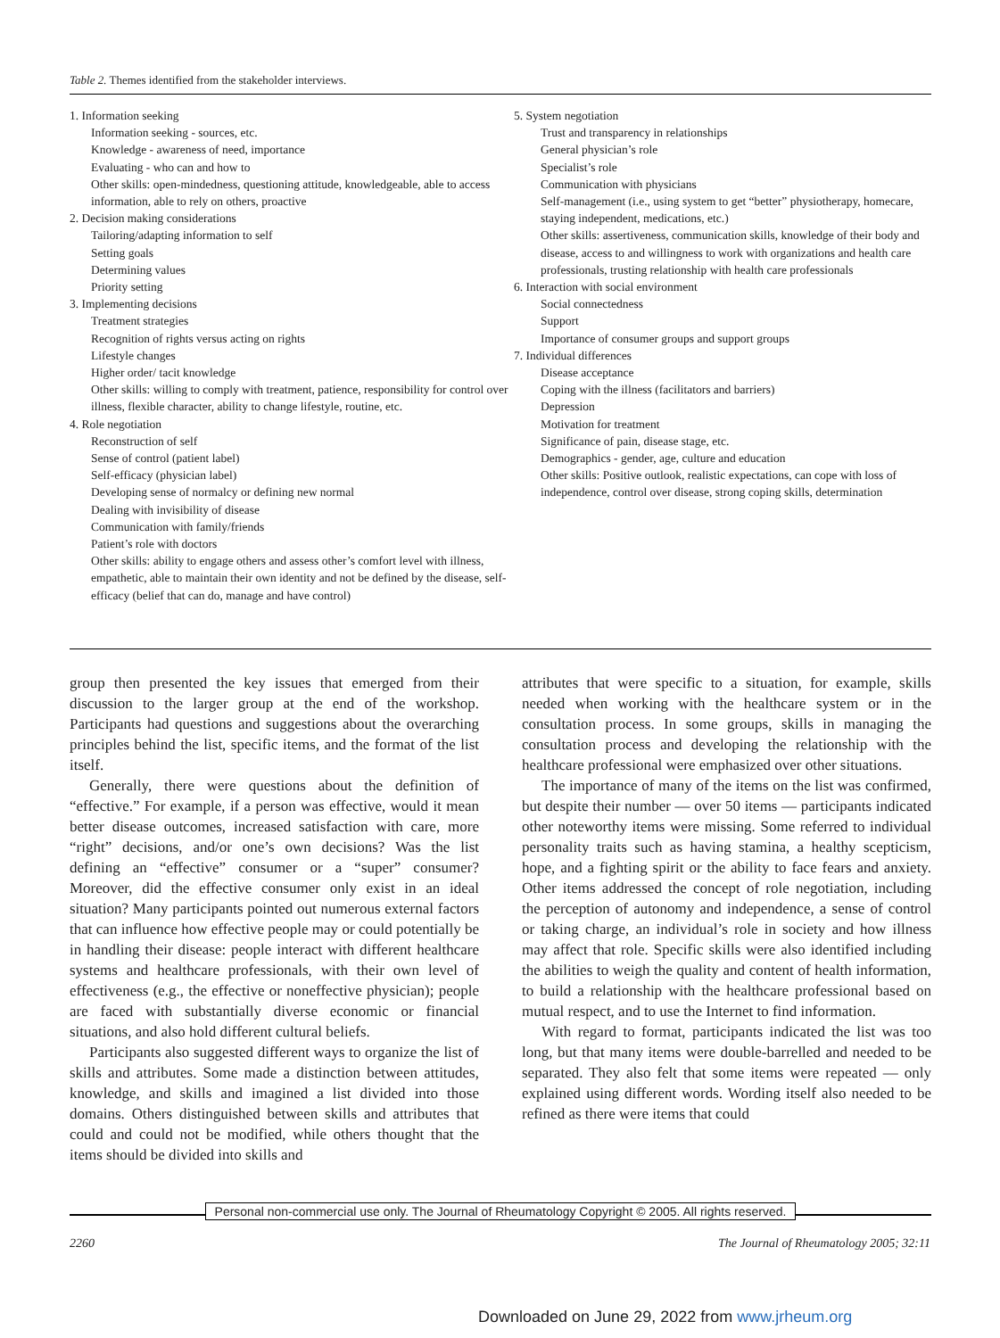Table 2. Themes identified from the stakeholder interviews.
| 1. Information seeking Information seeking - sources, etc. Knowledge - awareness of need, importance Evaluating - who can and how to Other skills: open-mindedness, questioning attitude, knowledgeable, able to access information, able to rely on others, proactive 2. Decision making considerations Tailoring/adapting information to self Setting goals Determining values Priority setting 3. Implementing decisions Treatment strategies Recognition of rights versus acting on rights Lifestyle changes Higher order/ tacit knowledge Other skills: willing to comply with treatment, patience, responsibility for control over illness, flexible character, ability to change lifestyle, routine, etc. 4. Role negotiation Reconstruction of self Sense of control (patient label) Self-efficacy (physician label) Developing sense of normalcy or defining new normal Dealing with invisibility of disease Communication with family/friends Patient’s role with doctors Other skills: ability to engage others and assess other’s comfort level with illness, empathetic, able to maintain their own identity and not be defined by the disease, self-efficacy (belief that can do, manage and have control) | 5. System negotiation Trust and transparency in relationships General physician’s role Specialist’s role Communication with physicians Self-management (i.e., using system to get “better” physiotherapy, homecare, staying independent, medications, etc.) Other skills: assertiveness, communication skills, knowledge of their body and disease, access to and willingness to work with organizations and health care professionals, trusting relationship with health care professionals 6. Interaction with social environment Social connectedness Support Importance of consumer groups and support groups 7. Individual differences Disease acceptance Coping with the illness (facilitators and barriers) Depression Motivation for treatment Significance of pain, disease stage, etc. Demographics - gender, age, culture and education Other skills: Positive outlook, realistic expectations, can cope with loss of independence, control over disease, strong coping skills, determination |
group then presented the key issues that emerged from their discussion to the larger group at the end of the workshop. Participants had questions and suggestions about the overarching principles behind the list, specific items, and the format of the list itself.
Generally, there were questions about the definition of “effective.” For example, if a person was effective, would it mean better disease outcomes, increased satisfaction with care, more “right” decisions, and/or one’s own decisions? Was the list defining an “effective” consumer or a “super” consumer? Moreover, did the effective consumer only exist in an ideal situation? Many participants pointed out numerous external factors that can influence how effective people may or could potentially be in handling their disease: people interact with different healthcare systems and healthcare professionals, with their own level of effectiveness (e.g., the effective or noneffective physician); people are faced with substantially diverse economic or financial situations, and also hold different cultural beliefs.
Participants also suggested different ways to organize the list of skills and attributes. Some made a distinction between attitudes, knowledge, and skills and imagined a list divided into those domains. Others distinguished between skills and attributes that could and could not be modified, while others thought that the items should be divided into skills and
attributes that were specific to a situation, for example, skills needed when working with the healthcare system or in the consultation process. In some groups, skills in managing the consultation process and developing the relationship with the healthcare professional were emphasized over other situations.
The importance of many of the items on the list was confirmed, but despite their number — over 50 items — participants indicated other noteworthy items were missing. Some referred to individual personality traits such as having stamina, a healthy scepticism, hope, and a fighting spirit or the ability to face fears and anxiety. Other items addressed the concept of role negotiation, including the perception of autonomy and independence, a sense of control or taking charge, an individual’s role in society and how illness may affect that role. Specific skills were also identified including the abilities to weigh the quality and content of health information, to build a relationship with the healthcare professional based on mutual respect, and to use the Internet to find information.
With regard to format, participants indicated the list was too long, but that many items were double-barrelled and needed to be separated. They also felt that some items were repeated — only explained using different words. Wording itself also needed to be refined as there were items that could
Personal non-commercial use only. The Journal of Rheumatology Copyright © 2005. All rights reserved.
2260
The Journal of Rheumatology 2005; 32:11
Downloaded on June 29, 2022 from www.jrheum.org